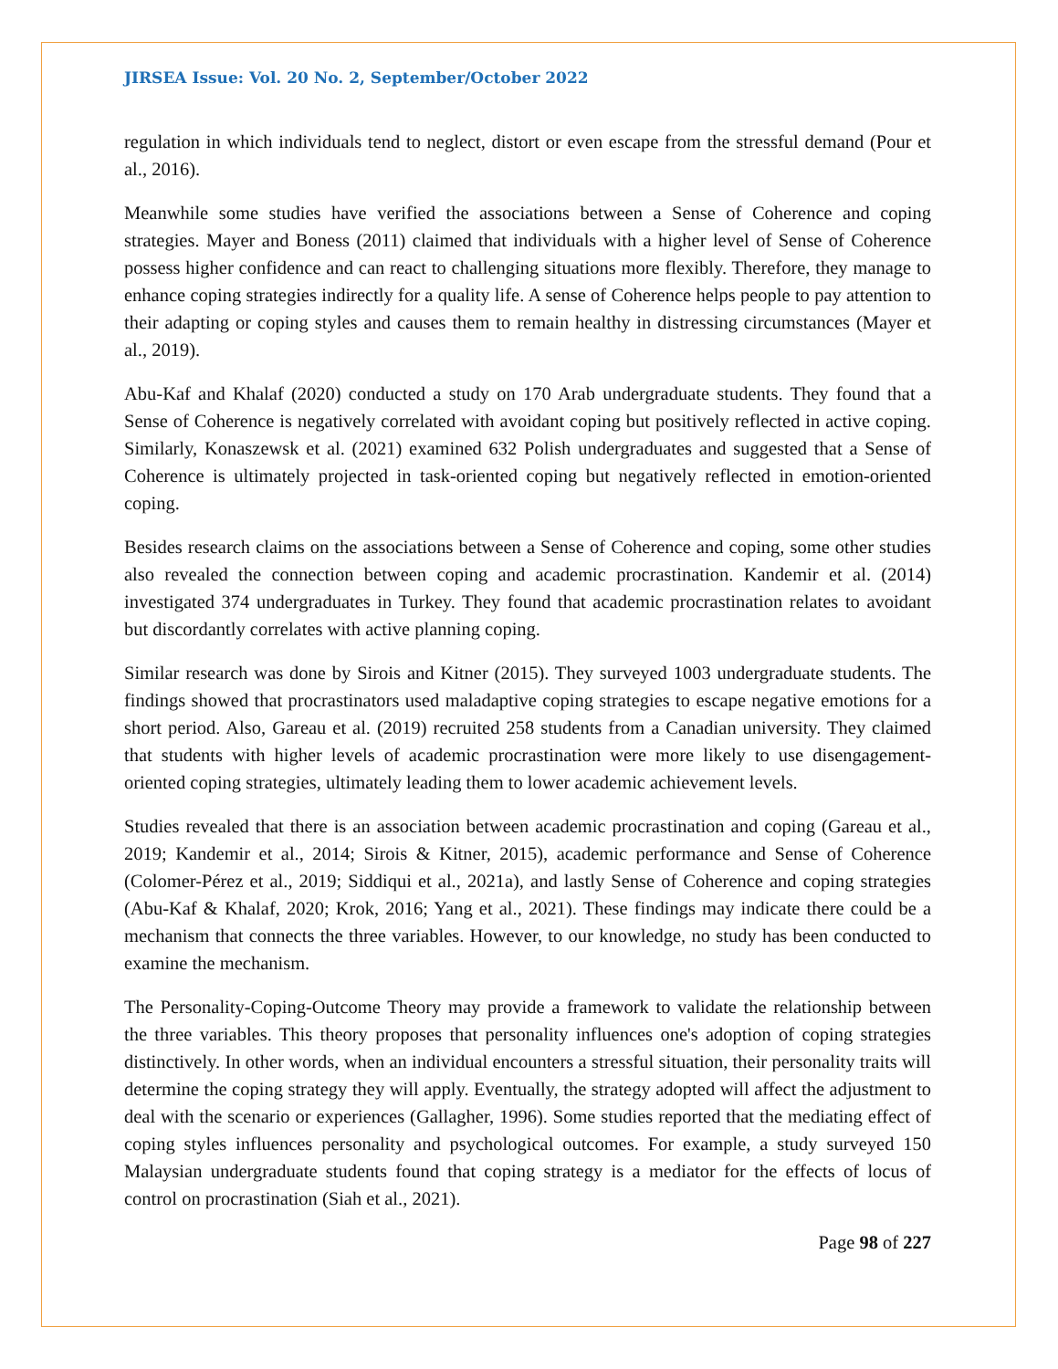JIRSEA Issue: Vol. 20 No. 2, September/October 2022
regulation in which individuals tend to neglect, distort or even escape from the stressful demand (Pour et al., 2016).
Meanwhile some studies have verified the associations between a Sense of Coherence and coping strategies. Mayer and Boness (2011) claimed that individuals with a higher level of Sense of Coherence possess higher confidence and can react to challenging situations more flexibly. Therefore, they manage to enhance coping strategies indirectly for a quality life. A sense of Coherence helps people to pay attention to their adapting or coping styles and causes them to remain healthy in distressing circumstances (Mayer et al., 2019).
Abu-Kaf and Khalaf (2020) conducted a study on 170 Arab undergraduate students. They found that a Sense of Coherence is negatively correlated with avoidant coping but positively reflected in active coping. Similarly, Konaszewsk et al. (2021) examined 632 Polish undergraduates and suggested that a Sense of Coherence is ultimately projected in task-oriented coping but negatively reflected in emotion-oriented coping.
Besides research claims on the associations between a Sense of Coherence and coping, some other studies also revealed the connection between coping and academic procrastination. Kandemir et al. (2014) investigated 374 undergraduates in Turkey. They found that academic procrastination relates to avoidant but discordantly correlates with active planning coping.
Similar research was done by Sirois and Kitner (2015). They surveyed 1003 undergraduate students. The findings showed that procrastinators used maladaptive coping strategies to escape negative emotions for a short period. Also, Gareau et al. (2019) recruited 258 students from a Canadian university. They claimed that students with higher levels of academic procrastination were more likely to use disengagement-oriented coping strategies, ultimately leading them to lower academic achievement levels.
Studies revealed that there is an association between academic procrastination and coping (Gareau et al., 2019; Kandemir et al., 2014; Sirois & Kitner, 2015), academic performance and Sense of Coherence (Colomer-Pérez et al., 2019; Siddiqui et al., 2021a), and lastly Sense of Coherence and coping strategies (Abu-Kaf & Khalaf, 2020; Krok, 2016; Yang et al., 2021). These findings may indicate there could be a mechanism that connects the three variables. However, to our knowledge, no study has been conducted to examine the mechanism.
The Personality-Coping-Outcome Theory may provide a framework to validate the relationship between the three variables. This theory proposes that personality influences one's adoption of coping strategies distinctively. In other words, when an individual encounters a stressful situation, their personality traits will determine the coping strategy they will apply. Eventually, the strategy adopted will affect the adjustment to deal with the scenario or experiences (Gallagher, 1996). Some studies reported that the mediating effect of coping styles influences personality and psychological outcomes. For example, a study surveyed 150 Malaysian undergraduate students found that coping strategy is a mediator for the effects of locus of control on procrastination (Siah et al., 2021).
Page 98 of 227